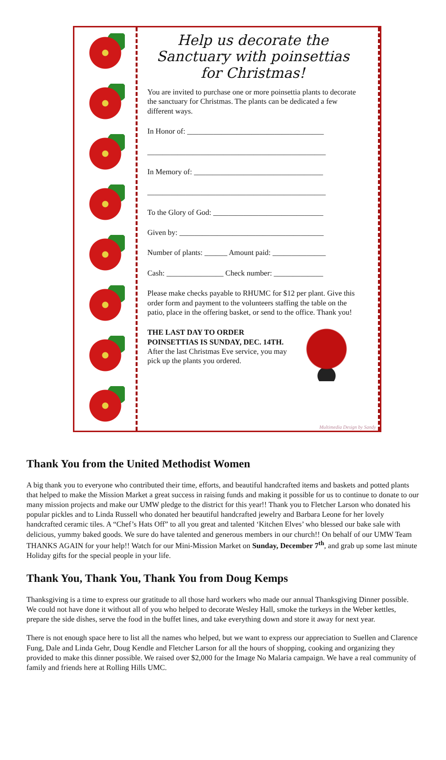Help us decorate the Sanctuary with poinsettias for Christmas!
You are invited to purchase one or more poinsettia plants to decorate the sanctuary for Christmas. The plants can be dedicated a few different ways.
In Honor of: ____________________________________
_______________________________________________
In Memory of: __________________________________
_______________________________________________
To the Glory of God: _____________________________
Given by: ______________________________________
Number of plants: ______ Amount paid: ______________
Cash: _______________ Check number: _____________
Please make checks payable to RHUMC for $12 per plant. Give this order form and payment to the volunteers staffing the table on the patio, place in the offering basket, or send to the office. Thank you!
THE LAST DAY TO ORDER POINSETTIAS IS SUNDAY, DEC. 14TH.
After the last Christmas Eve service, you may pick up the plants you ordered.
Multimedia Design by Sandy
Thank You from the United Methodist Women
A big thank you to everyone who contributed their time, efforts, and beautiful handcrafted items and baskets and potted plants that helped to make the Mission Market a great success in raising funds and making it possible for us to continue to donate to our many mission projects and make our UMW pledge to the district for this year!! Thank you to Fletcher Larson who donated his popular pickles and to Linda Russell who donated her beautiful handcrafted jewelry and Barbara Leone for her lovely handcrafted ceramic tiles. A “Chef’s Hats Off” to all you great and talented ‘Kitchen Elves’ who blessed our bake sale with delicious, yummy baked goods. We sure do have talented and generous members in our church!! On behalf of our UMW Team THANKS AGAIN for your help!! Watch for our Mini-Mission Market on Sunday, December 7<sup>th</sup>, and grab up some last minute Holiday gifts for the special people in your life.
Thank You, Thank You, Thank You from Doug Kemps
Thanksgiving is a time to express our gratitude to all those hard workers who made our annual Thanksgiving Dinner possible. We could not have done it without all of you who helped to decorate Wesley Hall, smoke the turkeys in the Weber kettles, prepare the side dishes, serve the food in the buffet lines, and take everything down and store it away for next year.
There is not enough space here to list all the names who helped, but we want to express our appreciation to Suellen and Clarence Fung, Dale and Linda Gehr, Doug Kendle and Fletcher Larson for all the hours of shopping, cooking and organizing they provided to make this dinner possible. We raised over $2,000 for the Image No Malaria campaign. We have a real community of family and friends here at Rolling Hills UMC.